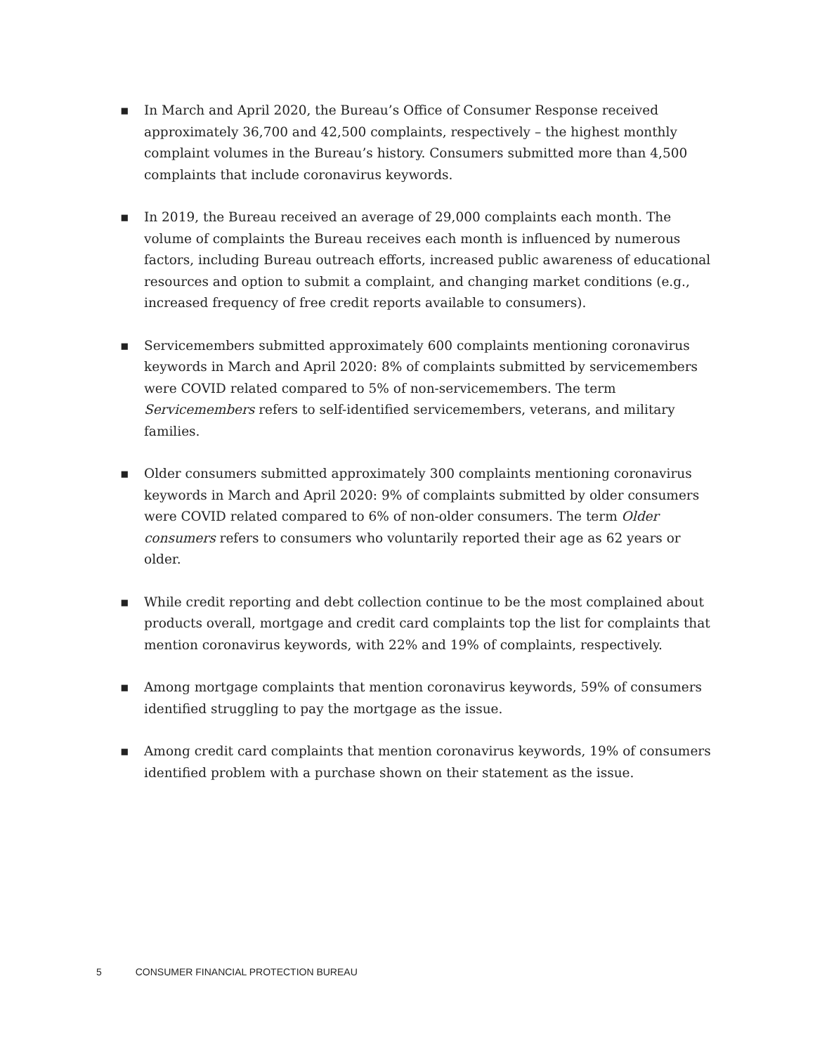▪ In March and April 2020, the Bureau’s Office of Consumer Response received approximately 36,700 and 42,500 complaints, respectively – the highest monthly complaint volumes in the Bureau’s history. Consumers submitted more than 4,500 complaints that include coronavirus keywords.
▪ In 2019, the Bureau received an average of 29,000 complaints each month. The volume of complaints the Bureau receives each month is influenced by numerous factors, including Bureau outreach efforts, increased public awareness of educational resources and option to submit a complaint, and changing market conditions (e.g., increased frequency of free credit reports available to consumers).
▪ Servicemembers submitted approximately 600 complaints mentioning coronavirus keywords in March and April 2020: 8% of complaints submitted by servicemembers were COVID related compared to 5% of non-servicemembers. The term Servicemembers refers to self-identified servicemembers, veterans, and military families.
▪ Older consumers submitted approximately 300 complaints mentioning coronavirus keywords in March and April 2020: 9% of complaints submitted by older consumers were COVID related compared to 6% of non-older consumers. The term Older consumers refers to consumers who voluntarily reported their age as 62 years or older.
▪ While credit reporting and debt collection continue to be the most complained about products overall, mortgage and credit card complaints top the list for complaints that mention coronavirus keywords, with 22% and 19% of complaints, respectively.
▪ Among mortgage complaints that mention coronavirus keywords, 59% of consumers identified struggling to pay the mortgage as the issue.
▪ Among credit card complaints that mention coronavirus keywords, 19% of consumers identified problem with a purchase shown on their statement as the issue.
5 CONSUMER FINANCIAL PROTECTION BUREAU